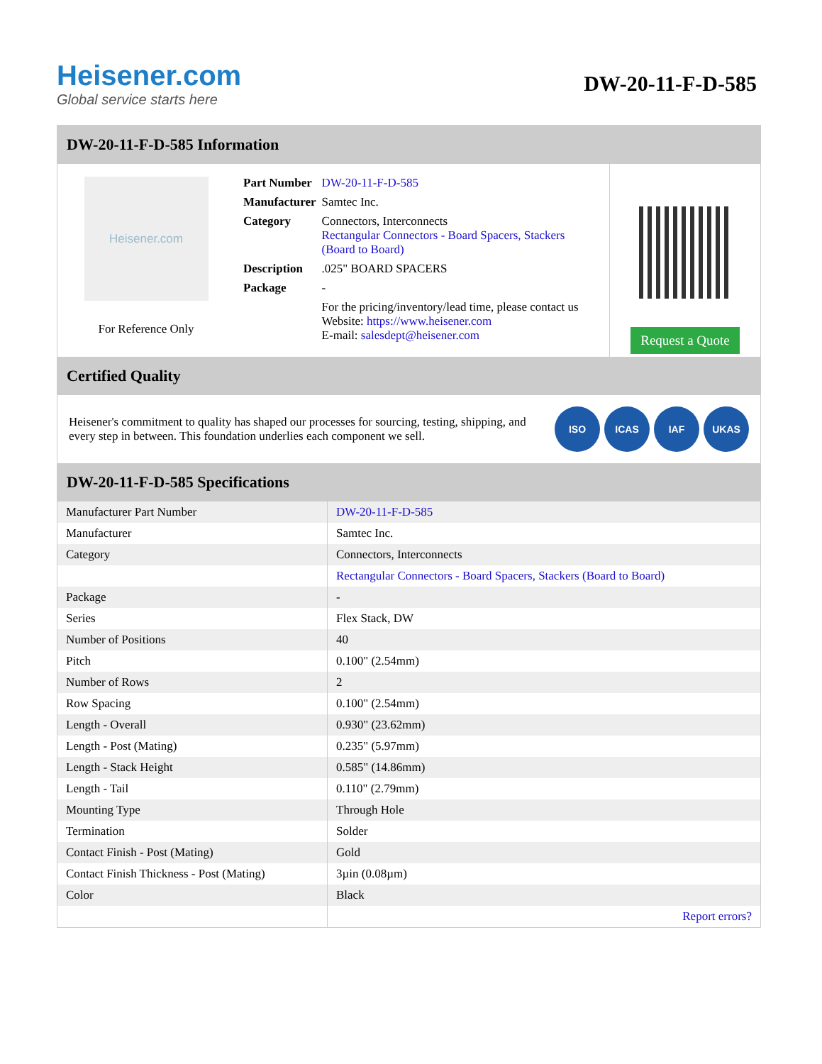Heisener.com
Global service starts here
DW-20-11-F-D-585
DW-20-11-F-D-585 Information
Heisener.com
For Reference Only
| Part Number | DW-20-11-F-D-585 |
| Manufacturer | Samtec Inc. |
| Category | Connectors, Interconnects Rectangular Connectors - Board Spacers, Stackers (Board to Board) |
| Description | .025" BOARD SPACERS |
| Package | - |
| | For the pricing/inventory/lead time, please contact us Website: https://www.heisener.com E-mail: salesdept@heisener.com |
Request a Quote
Certified Quality
Heisener's commitment to quality has shaped our processes for sourcing, testing, shipping, and every step in between. This foundation underlies each component we sell.
ISO ICAS IAF UKAS
DW-20-11-F-D-585 Specifications
| Manufacturer Part Number | DW-20-11-F-D-585 |
| Manufacturer | Samtec Inc. |
| Category | Connectors, Interconnects |
| | Rectangular Connectors - Board Spacers, Stackers (Board to Board) |
| Package | - |
| Series | Flex Stack, DW |
| Number of Positions | 40 |
| Pitch | 0.100" (2.54mm) |
| Number of Rows | 2 |
| Row Spacing | 0.100" (2.54mm) |
| Length - Overall | 0.930" (23.62mm) |
| Length - Post (Mating) | 0.235" (5.97mm) |
| Length - Stack Height | 0.585" (14.86mm) |
| Length - Tail | 0.110" (2.79mm) |
| Mounting Type | Through Hole |
| Termination | Solder |
| Contact Finish - Post (Mating) | Gold |
| Contact Finish Thickness - Post (Mating) | 3µin (0.08µm) |
| Color | Black |
| | Report errors? |